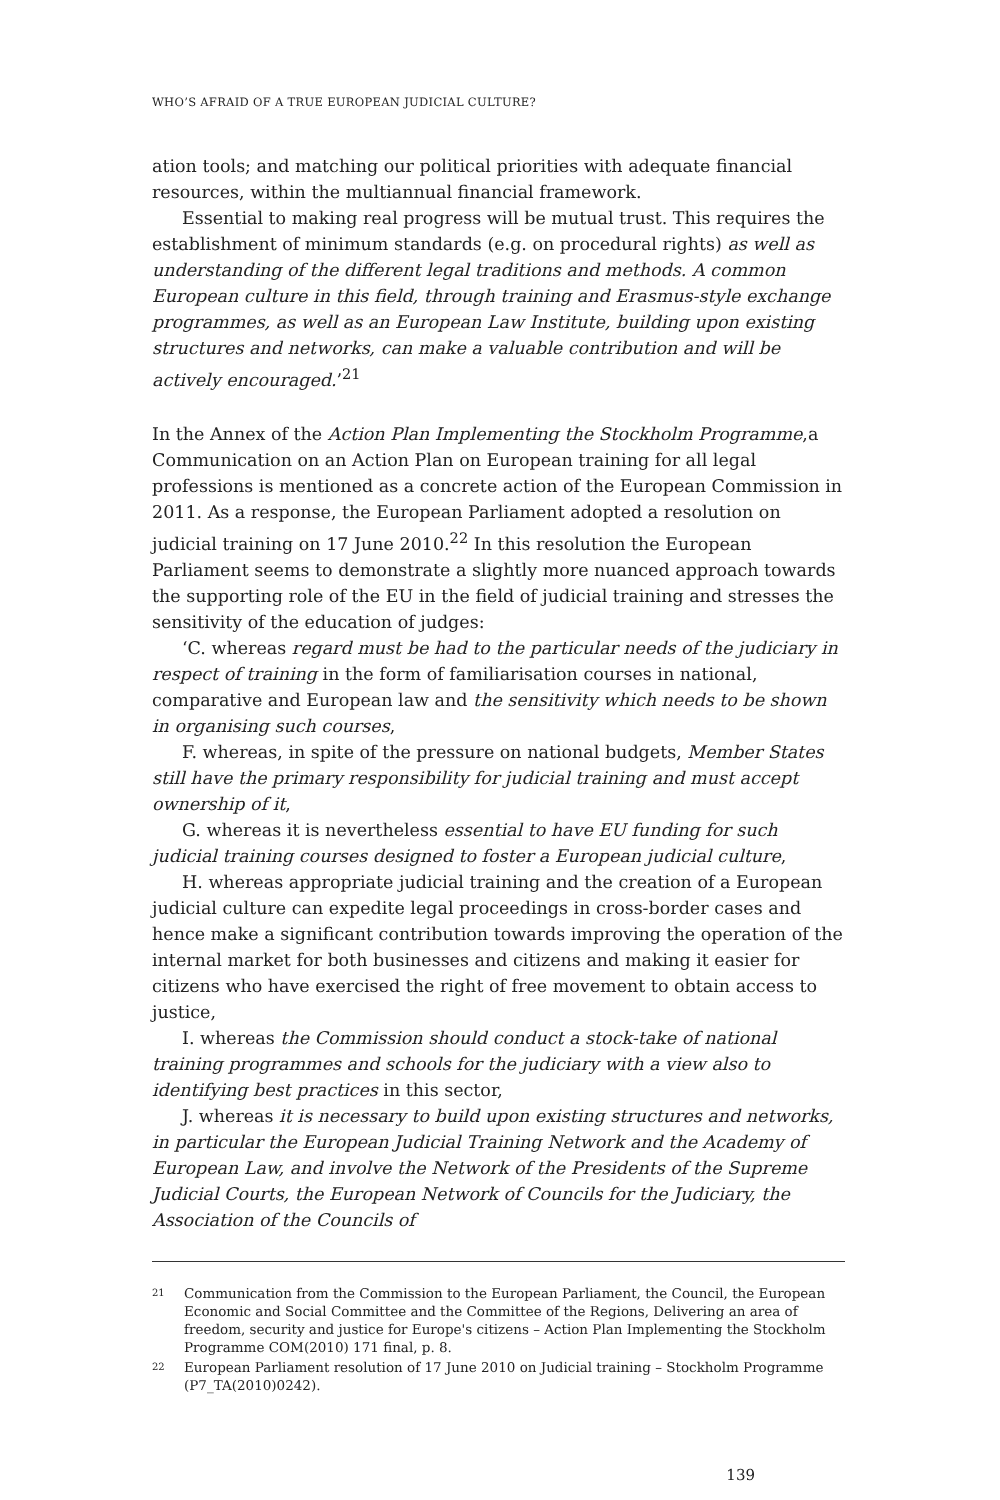WHO’S AFRAID OF A TRUE EUROPEAN JUDICIAL CULTURE?
ation tools; and matching our political priorities with adequate financial resources, within the multiannual financial framework.
Essential to making real progress will be mutual trust. This requires the establishment of minimum standards (e.g. on procedural rights) as well as understanding of the different legal traditions and methods. A common European culture in this field, through training and Erasmus-style exchange programmes, as well as an European Law Institute, building upon existing structures and networks, can make a valuable contribution and will be actively encouraged.’<sup>21</sup>
In the Annex of the Action Plan Implementing the Stockholm Programme,a Communication on an Action Plan on European training for all legal professions is mentioned as a concrete action of the European Commission in 2011. As a response, the European Parliament adopted a resolution on judicial training on 17 June 2010.<sup>22</sup> In this resolution the European Parliament seems to demonstrate a slightly more nuanced approach towards the supporting role of the EU in the field of judicial training and stresses the sensitivity of the education of judges:
‘C. whereas regard must be had to the particular needs of the judiciary in respect of training in the form of familiarisation courses in national, comparative and European law and the sensitivity which needs to be shown in organising such courses,
F. whereas, in spite of the pressure on national budgets, Member States still have the primary responsibility for judicial training and must accept ownership of it,
G. whereas it is nevertheless essential to have EU funding for such judicial training courses designed to foster a European judicial culture,
H. whereas appropriate judicial training and the creation of a European judicial culture can expedite legal proceedings in cross-border cases and hence make a significant contribution towards improving the operation of the internal market for both businesses and citizens and making it easier for citizens who have exercised the right of free movement to obtain access to justice,
I. whereas the Commission should conduct a stock-take of national training programmes and schools for the judiciary with a view also to identifying best practices in this sector,
J. whereas it is necessary to build upon existing structures and networks, in particular the European Judicial Training Network and the Academy of European Law, and involve the Network of the Presidents of the Supreme Judicial Courts, the European Network of Councils for the Judiciary, the Association of the Councils of
21
Communication from the Commission to the European Parliament, the Council, the European Economic and Social Committee and the Committee of the Regions, Delivering an area of freedom, security and justice for Europe's citizens – Action Plan Implementing the Stockholm Programme COM(2010) 171 final, p. 8.
22
European Parliament resolution of 17 June 2010 on Judicial training – Stockholm Programme (P7_TA(2010)0242).
139